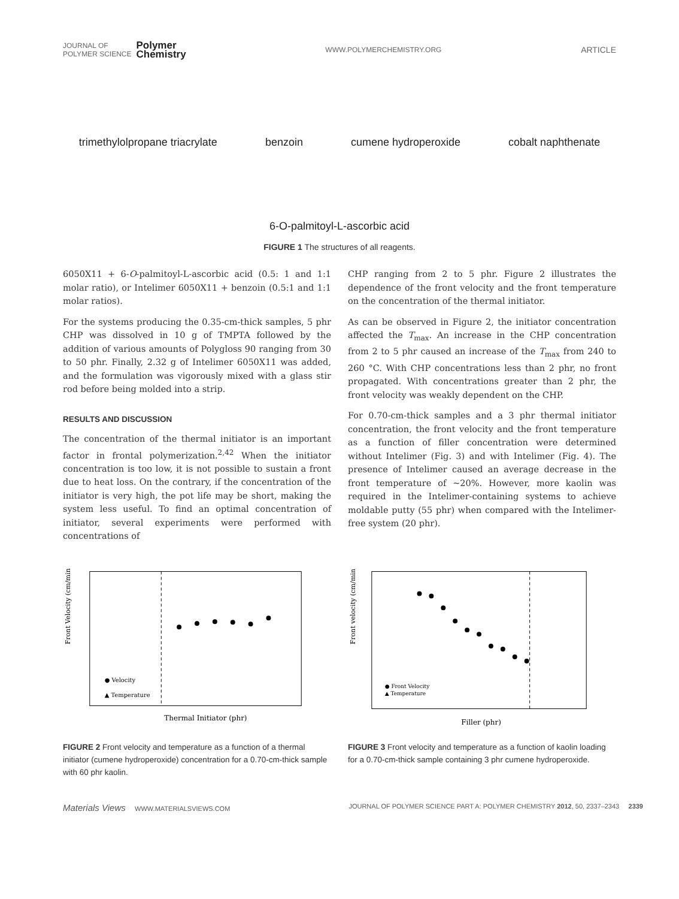JOURNAL OF
POLYMER SCIENCE Polymer
Chemistry
WWW.POLYMERCHEMISTRY.ORG ARTICLE
trimethylolpropane triacrylate
benzoin
cumene hydroperoxide
cobalt naphthenate
6-O-palmitoyl-L-ascorbic acid
FIGURE 1 The structures of all reagents.
6050X11 + 6-O-palmitoyl-L-ascorbic acid (0.5: 1 and 1:1 molar ratio), or Intelimer 6050X11 + benzoin (0.5:1 and 1:1 molar ratios).
For the systems producing the 0.35-cm-thick samples, 5 phr CHP was dissolved in 10 g of TMPTA followed by the addition of various amounts of Polygloss 90 ranging from 30 to 50 phr. Finally, 2.32 g of Intelimer 6050X11 was added, and the formulation was vigorously mixed with a glass stir rod before being molded into a strip.
RESULTS AND DISCUSSION
The concentration of the thermal initiator is an important factor in frontal polymerization.<sup>2,42</sup> When the initiator concentration is too low, it is not possible to sustain a front due to heat loss. On the contrary, if the concentration of the initiator is very high, the pot life may be short, making the system less useful. To find an optimal concentration of initiator, several experiments were performed with concentrations of
CHP ranging from 2 to 5 phr. Figure 2 illustrates the dependence of the front velocity and the front temperature on the concentration of the thermal initiator.
As can be observed in Figure 2, the initiator concentration affected the T<sub>max</sub>. An increase in the CHP concentration from 2 to 5 phr caused an increase of the T<sub>max</sub> from 240 to 260 °C. With CHP concentrations less than 2 phr, no front propagated. With concentrations greater than 2 phr, the front velocity was weakly dependent on the CHP.
For 0.70-cm-thick samples and a 3 phr thermal initiator concentration, the front velocity and the front temperature as a function of filler concentration were determined without Intelimer (Fig. 3) and with Intelimer (Fig. 4). The presence of Intelimer caused an average decrease in the front temperature of ∼20%. However, more kaolin was required in the Intelimer-containing systems to achieve moldable putty (55 phr) when compared with the Intelimer-free system (20 phr).
Front Velocity (cm/min)
Thermal Initiator (phr)
● Velocity
▲ Temperature
FIGURE 2 Front velocity and temperature as a function of a thermal initiator (cumene hydroperoxide) concentration for a 0.70-cm-thick sample with 60 phr kaolin.
Front velocity (cm/min)
Filler (phr)
● Front Velocity
▲ Temperature
FIGURE 3 Front velocity and temperature as a function of kaolin loading for a 0.70-cm-thick sample containing 3 phr cumene hydroperoxide.
Materials Views WWW.MATERIALSVIEWS.COM JOURNAL OF POLYMER SCIENCE PART A: POLYMER CHEMISTRY 2012, 50, 2337–2343 2339